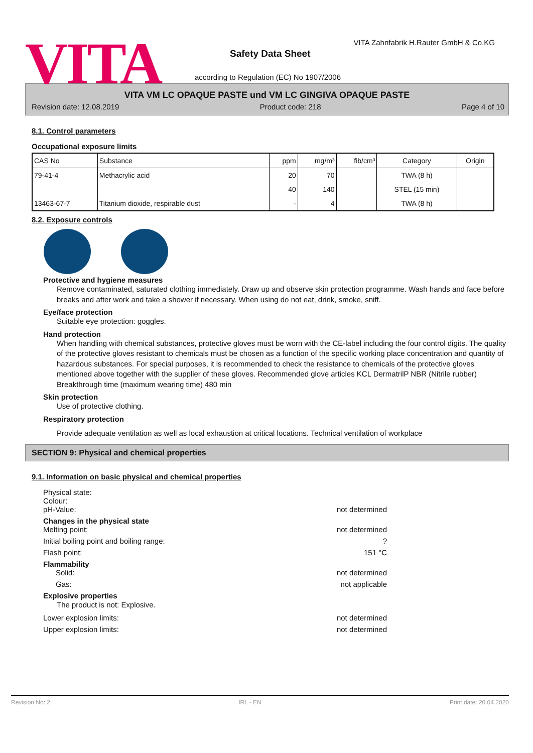VITA
VITA Zahnfabrik H.Rauter GmbH & Co.KG
Safety Data Sheet
according to Regulation (EC) No 1907/2006
VITA VM LC OPAQUE PASTE und VM LC GINGIVA OPAQUE PASTE
Revision date: 12.08.2019 Product code: 218 Page 4 of 10
8.1. Control parameters
Occupational exposure limits
| CAS No | Substance | ppm | mg/m³ | fib/cm³ | Category | Origin |
| --- | --- | --- | --- | --- | --- | --- |
| 79-41-4 | Methacrylic acid | 20 | 70 | | TWA (8 h) | |
| | | 40 | 140 | | STEL (15 min) | |
| 13463-67-7 | Titanium dioxide, respirable dust | - | 4 | | TWA (8 h) | |
8.2. Exposure controls
Protective and hygiene measures
Remove contaminated, saturated clothing immediately. Draw up and observe skin protection programme. Wash hands and face before breaks and after work and take a shower if necessary. When using do not eat, drink, smoke, sniff.
Eye/face protection
Suitable eye protection: goggles.
Hand protection
When handling with chemical substances, protective gloves must be worn with the CE-label including the four control digits. The quality of the protective gloves resistant to chemicals must be chosen as a function of the specific working place concentration and quantity of hazardous substances. For special purposes, it is recommended to check the resistance to chemicals of the protective gloves mentioned above together with the supplier of these gloves. Recommended glove articles KCL DermatrilP NBR (Nitrile rubber) Breakthrough time (maximum wearing time) 480 min
Skin protection
Use of protective clothing.
Respiratory protection
Provide adequate ventilation as well as local exhaustion at critical locations. Technical ventilation of workplace
SECTION 9: Physical and chemical properties
9.1. Information on basic physical and chemical properties
Physical state:
Colour:
pH-Value: not determined
Changes in the physical state
Melting point: not determined
Initial boiling point and boiling range:?
Flash point: 151 °C
Flammability
Solid: not determined
Gas: not applicable
Explosive properties
The product is not: Explosive.
Lower explosion limits: not determined
Upper explosion limits: not determined
Revision No: 2 IRL - EN Print date: 20.04.2020